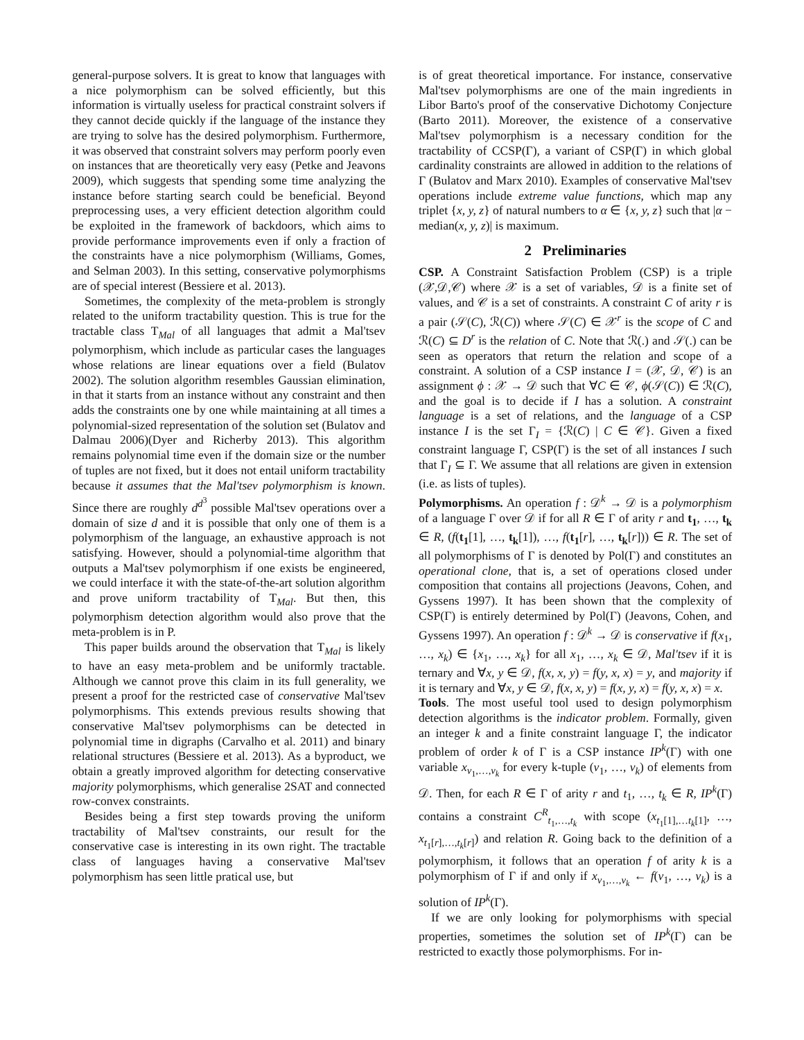general-purpose solvers. It is great to know that languages with a nice polymorphism can be solved efficiently, but this information is virtually useless for practical constraint solvers if they cannot decide quickly if the language of the instance they are trying to solve has the desired polymorphism. Furthermore, it was observed that constraint solvers may perform poorly even on instances that are theoretically very easy (Petke and Jeavons 2009), which suggests that spending some time analyzing the instance before starting search could be beneficial. Beyond preprocessing uses, a very efficient detection algorithm could be exploited in the framework of backdoors, which aims to provide performance improvements even if only a fraction of the constraints have a nice polymorphism (Williams, Gomes, and Selman 2003). In this setting, conservative polymorphisms are of special interest (Bessiere et al. 2013).
Sometimes, the complexity of the meta-problem is strongly related to the uniform tractability question. This is true for the tractable class T<sub>Mal</sub> of all languages that admit a Mal'tsev polymorphism, which include as particular cases the languages whose relations are linear equations over a field (Bulatov 2002). The solution algorithm resembles Gaussian elimination, in that it starts from an instance without any constraint and then adds the constraints one by one while maintaining at all times a polynomial-sized representation of the solution set (Bulatov and Dalmau 2006)(Dyer and Richerby 2013). This algorithm remains polynomial time even if the domain size or the number of tuples are not fixed, but it does not entail uniform tractability because it assumes that the Mal'tsev polymorphism is known. Since there are roughly d<sup>d<sup>3</sup></sup> possible Mal'tsev operations over a domain of size d and it is possible that only one of them is a polymorphism of the language, an exhaustive approach is not satisfying. However, should a polynomial-time algorithm that outputs a Mal'tsev polymorphism if one exists be engineered, we could interface it with the state-of-the-art solution algorithm and prove uniform tractability of T<sub>Mal</sub>. But then, this polymorphism detection algorithm would also prove that the meta-problem is in P.
This paper builds around the observation that T<sub>Mal</sub> is likely to have an easy meta-problem and be uniformly tractable. Although we cannot prove this claim in its full generality, we present a proof for the restricted case of conservative Mal'tsev polymorphisms. This extends previous results showing that conservative Mal'tsev polymorphisms can be detected in polynomial time in digraphs (Carvalho et al. 2011) and binary relational structures (Bessiere et al. 2013). As a byproduct, we obtain a greatly improved algorithm for detecting conservative majority polymorphisms, which generalise 2SAT and connected row-convex constraints.
Besides being a first step towards proving the uniform tractability of Mal'tsev constraints, our result for the conservative case is interesting in its own right. The tractable class of languages having a conservative Mal'tsev polymorphism has seen little pratical use, but
is of great theoretical importance. For instance, conservative Mal'tsev polymorphisms are one of the main ingredients in Libor Barto's proof of the conservative Dichotomy Conjecture (Barto 2011). Moreover, the existence of a conservative Mal'tsev polymorphism is a necessary condition for the tractability of CCSP(Γ), a variant of CSP(Γ) in which global cardinality constraints are allowed in addition to the relations of Γ (Bulatov and Marx 2010). Examples of conservative Mal'tsev operations include extreme value functions, which map any triplet {x, y, z} of natural numbers to α ∈ {x, y, z} such that |α − median(x, y, z)| is maximum.
2 Preliminaries
CSP. A Constraint Satisfaction Problem (CSP) is a triple (𝒳,𝒟,𝒞) where 𝒳 is a set of variables, 𝒟 is a finite set of values, and 𝒞 is a set of constraints. A constraint C of arity r is a pair (𝒮(C), ℛ(C)) where 𝒮(C) ∈ 𝒳<sup>r</sup> is the scope of C and ℛ(C) ⊆ D<sup>r</sup> is the relation of C. Note that ℛ(.) and 𝒮(.) can be seen as operators that return the relation and scope of a constraint. A solution of a CSP instance I = (𝒳, 𝒟, 𝒞) is an assignment ϕ : 𝒳 → 𝒟 such that ∀C ∈ 𝒞, ϕ(𝒮(C)) ∈ ℛ(C), and the goal is to decide if I has a solution. A constraint language is a set of relations, and the language of a CSP instance I is the set Γ<sub>I</sub> = {ℛ(C) | C ∈ 𝒞}. Given a fixed constraint language Γ, CSP(Γ) is the set of all instances I such that Γ<sub>I</sub> ⊆ Γ. We assume that all relations are given in extension (i.e. as lists of tuples).
Polymorphisms. An operation f : 𝒟<sup>k</sup> → 𝒟 is a polymorphism of a language Γ over 𝒟 if for all R ∈ Γ of arity r and t<sub>1</sub>, …, t<sub>k</sub> ∈ R, (f(t<sub>1</sub>[1], …, t<sub>k</sub>[1]), …, f(t<sub>1</sub>[r], …, t<sub>k</sub>[r])) ∈ R. The set of all polymorphisms of Γ is denoted by Pol(Γ) and constitutes an operational clone, that is, a set of operations closed under composition that contains all projections (Jeavons, Cohen, and Gyssens 1997). It has been shown that the complexity of CSP(Γ) is entirely determined by Pol(Γ) (Jeavons, Cohen, and Gyssens 1997). An operation f : 𝒟<sup>k</sup> → 𝒟 is conservative if f(x<sub>1</sub>, …, x<sub>k</sub>) ∈ {x<sub>1</sub>, …, x<sub>k</sub>} for all x<sub>1</sub>, …, x<sub>k</sub> ∈ 𝒟, Mal'tsev if it is ternary and ∀x, y ∈ 𝒟, f(x, x, y) = f(y, x, x) = y, and majority if it is ternary and ∀x, y ∈ 𝒟, f(x, x, y) = f(x, y, x) = f(y, x, x) = x.
Tools. The most useful tool used to design polymorphism detection algorithms is the indicator problem. Formally, given an integer k and a finite constraint language Γ, the indicator problem of order k of Γ is a CSP instance IP<sup>k</sup>(Γ) with one variable x<sub>v<sub>1</sub>,…,v<sub>k</sub></sub> for every k-tuple (v<sub>1</sub>, …, v<sub>k</sub>) of elements from 𝒟. Then, for each R ∈ Γ of arity r and t<sub>1</sub>, …, t<sub>k</sub> ∈ R, IP<sup>k</sup>(Γ) contains a constraint C<sup>R</sup><sub>t<sub>1</sub>,…,t<sub>k</sub></sub> with scope (x<sub>t<sub>1</sub>[1],…t<sub>k</sub>[1]</sub>, …, x<sub>t<sub>1</sub>[r],…,t<sub>k</sub>[r]</sub>) and relation R. Going back to the definition of a polymorphism, it follows that an operation f of arity k is a polymorphism of Γ if and only if x<sub>v<sub>1</sub>,…,v<sub>k</sub></sub> ← f(v<sub>1</sub>, …, v<sub>k</sub>) is a solution of IP<sup>k</sup>(Γ).
If we are only looking for polymorphisms with special properties, sometimes the solution set of IP<sup>k</sup>(Γ) can be restricted to exactly those polymorphisms. For in-